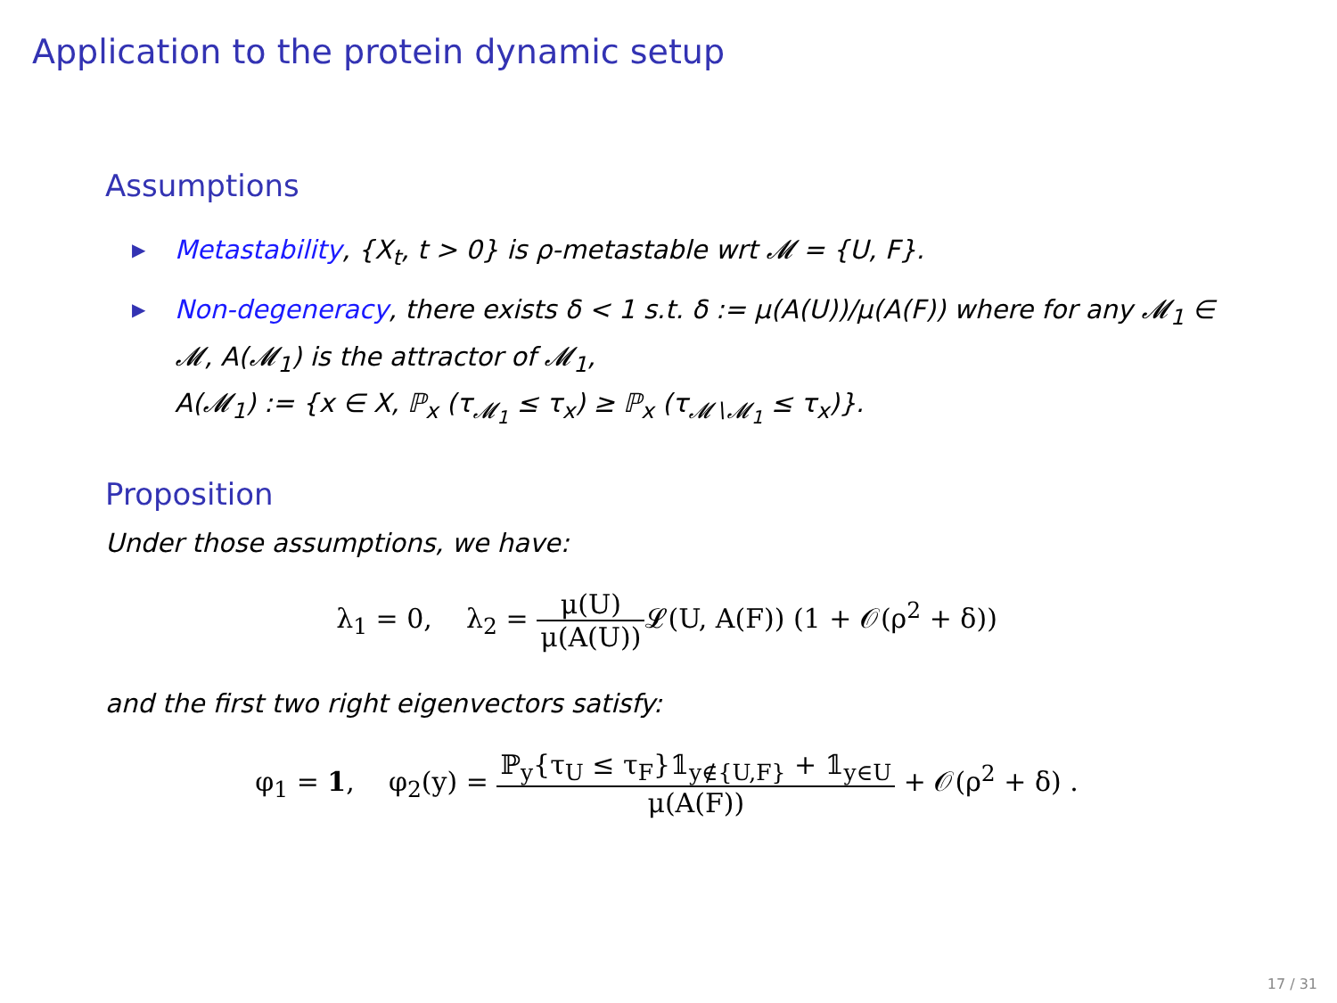Application to the protein dynamic setup
Assumptions
▶ Metastability, {X<sub>t</sub>, t > 0} is ρ-metastable wrt 𝓜 = {U, F}.
▶ Non-degeneracy, there exists δ < 1 s.t. δ := μ(A(U))/μ(A(F)) where for any 𝓜<sub>1</sub> ∈ 𝓜, A(𝓜<sub>1</sub>) is the attractor of 𝓜<sub>1</sub>,
A(𝓜<sub>1</sub>) := {x ∈ X, ℙ<sub>x</sub> (τ<sub>𝓜<sub>1</sub></sub> ≤ τ<sub>x</sub>) ≥ ℙ<sub>x</sub> (τ<sub>𝓜∖𝓜<sub>1</sub></sub> ≤ τ<sub>x</sub>)}.
Proposition
Under those assumptions, we have:
λ<sub>1</sub> = 0, λ<sub>2</sub> = μ(U) μ(A(U)) 𝓛(U, A(F)) (1 + 𝒪(ρ<sup>2</sup> + δ))
and the first two right eigenvectors satisfy:
φ<sub>1</sub> = 1, φ<sub>2</sub>(y) = ℙ<sub>y</sub>{τ<sub>U</sub> ≤ τ<sub>F</sub>}𝟙<sub>y∉{U,F}</sub> + 𝟙<sub>y∈U</sub> μ(A(F)) + 𝒪(ρ<sup>2</sup> + δ) .
17 / 31